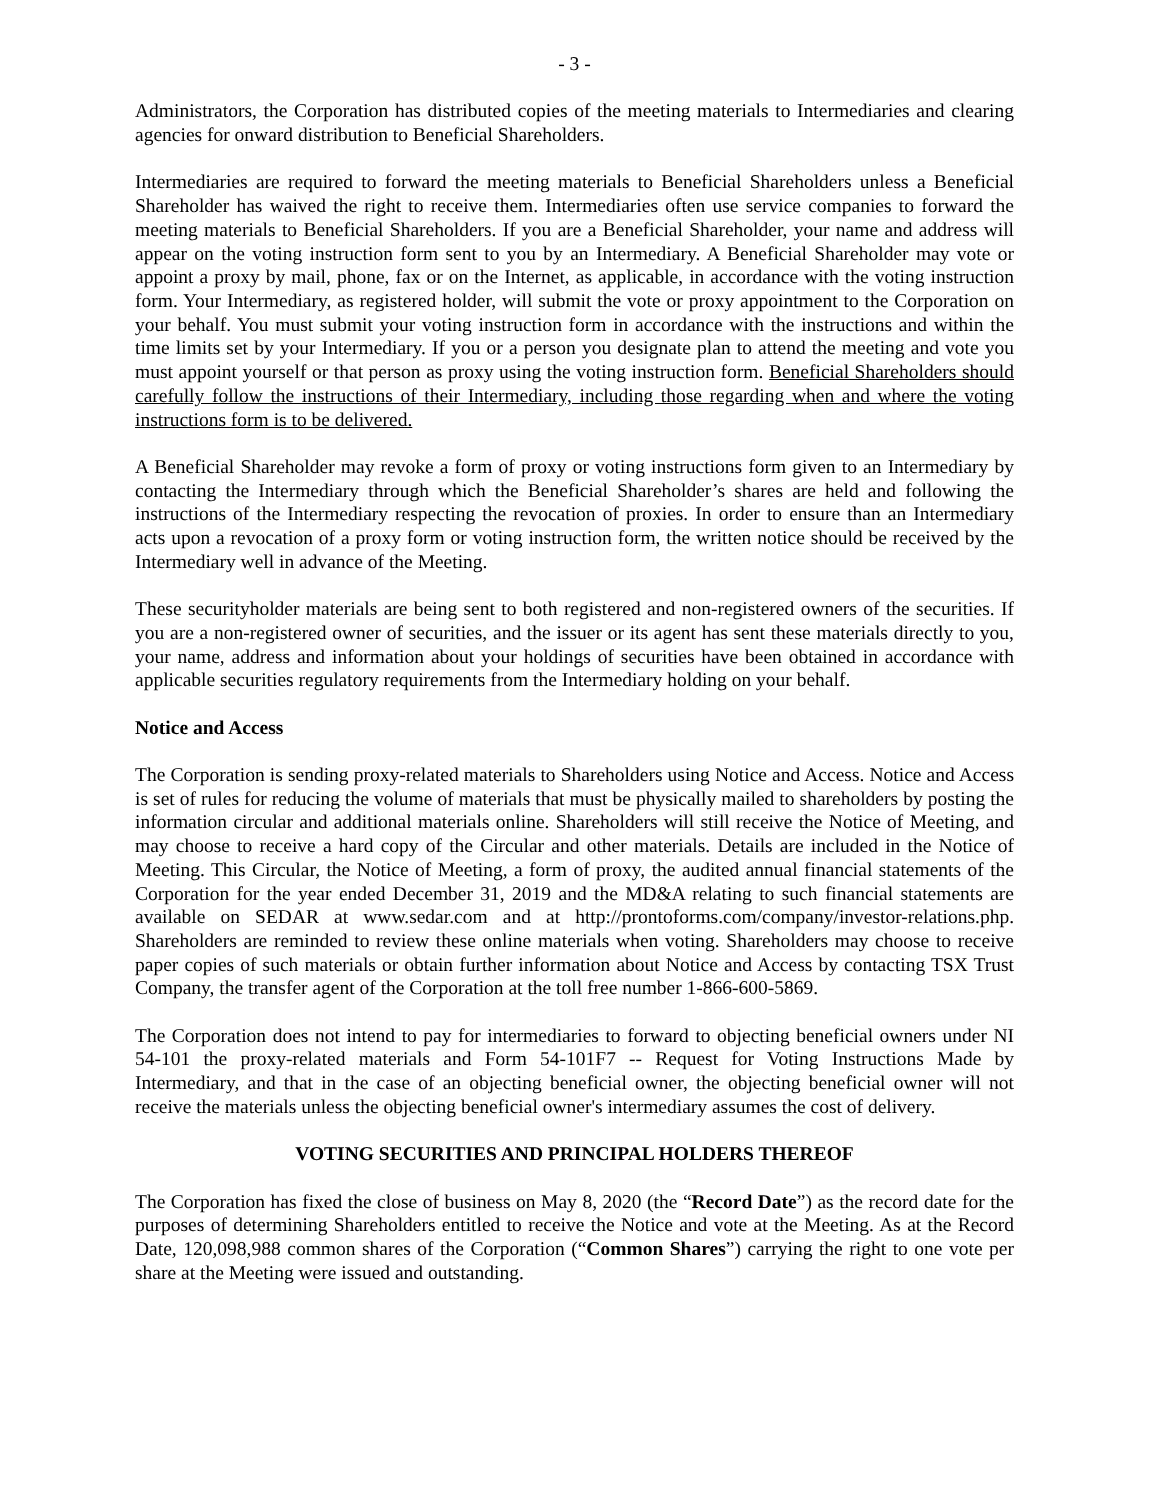- 3 -
Administrators, the Corporation has distributed copies of the meeting materials to Intermediaries and clearing agencies for onward distribution to Beneficial Shareholders.
Intermediaries are required to forward the meeting materials to Beneficial Shareholders unless a Beneficial Shareholder has waived the right to receive them. Intermediaries often use service companies to forward the meeting materials to Beneficial Shareholders. If you are a Beneficial Shareholder, your name and address will appear on the voting instruction form sent to you by an Intermediary. A Beneficial Shareholder may vote or appoint a proxy by mail, phone, fax or on the Internet, as applicable, in accordance with the voting instruction form. Your Intermediary, as registered holder, will submit the vote or proxy appointment to the Corporation on your behalf. You must submit your voting instruction form in accordance with the instructions and within the time limits set by your Intermediary. If you or a person you designate plan to attend the meeting and vote you must appoint yourself or that person as proxy using the voting instruction form. Beneficial Shareholders should carefully follow the instructions of their Intermediary, including those regarding when and where the voting instructions form is to be delivered.
A Beneficial Shareholder may revoke a form of proxy or voting instructions form given to an Intermediary by contacting the Intermediary through which the Beneficial Shareholder’s shares are held and following the instructions of the Intermediary respecting the revocation of proxies. In order to ensure than an Intermediary acts upon a revocation of a proxy form or voting instruction form, the written notice should be received by the Intermediary well in advance of the Meeting.
These securityholder materials are being sent to both registered and non-registered owners of the securities. If you are a non-registered owner of securities, and the issuer or its agent has sent these materials directly to you, your name, address and information about your holdings of securities have been obtained in accordance with applicable securities regulatory requirements from the Intermediary holding on your behalf.
Notice and Access
The Corporation is sending proxy-related materials to Shareholders using Notice and Access. Notice and Access is set of rules for reducing the volume of materials that must be physically mailed to shareholders by posting the information circular and additional materials online. Shareholders will still receive the Notice of Meeting, and may choose to receive a hard copy of the Circular and other materials. Details are included in the Notice of Meeting. This Circular, the Notice of Meeting, a form of proxy, the audited annual financial statements of the Corporation for the year ended December 31, 2019 and the MD&A relating to such financial statements are available on SEDAR at www.sedar.com and at http://prontoforms.com/company/investor-relations.php. Shareholders are reminded to review these online materials when voting. Shareholders may choose to receive paper copies of such materials or obtain further information about Notice and Access by contacting TSX Trust Company, the transfer agent of the Corporation at the toll free number 1-866-600-5869.
The Corporation does not intend to pay for intermediaries to forward to objecting beneficial owners under NI 54-101 the proxy-related materials and Form 54-101F7 -- Request for Voting Instructions Made by Intermediary, and that in the case of an objecting beneficial owner, the objecting beneficial owner will not receive the materials unless the objecting beneficial owner's intermediary assumes the cost of delivery.
VOTING SECURITIES AND PRINCIPAL HOLDERS THEREOF
The Corporation has fixed the close of business on May 8, 2020 (the “Record Date”) as the record date for the purposes of determining Shareholders entitled to receive the Notice and vote at the Meeting. As at the Record Date, 120,098,988 common shares of the Corporation (“Common Shares”) carrying the right to one vote per share at the Meeting were issued and outstanding.